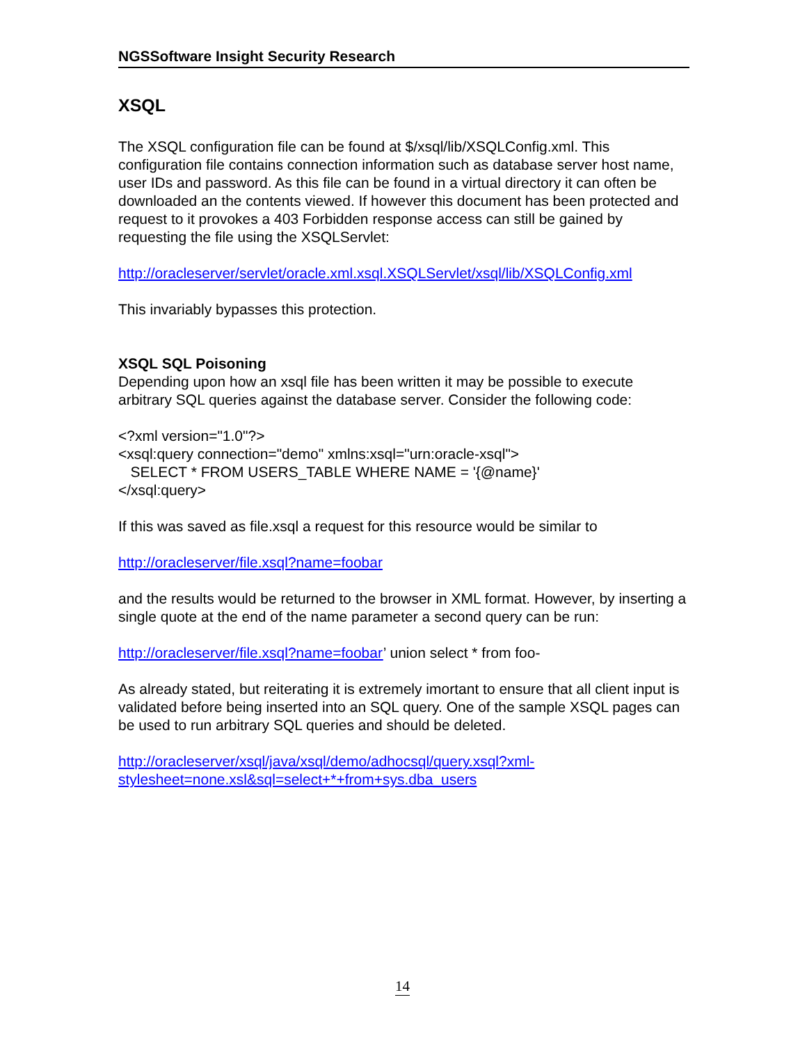NGSSoftware Insight Security Research
XSQL
The XSQL configuration file can be found at $/xsql/lib/XSQLConfig.xml. This configuration file contains connection information such as database server host name, user IDs and password. As this file can be found in a virtual directory it can often be downloaded an the contents viewed. If however this document has been protected and request to it provokes a 403 Forbidden response access can still be gained by requesting the file using the XSQLServlet:
http://oracleserver/servlet/oracle.xml.xsql.XSQLServlet/xsql/lib/XSQLConfig.xml
This invariably bypasses this protection.
XSQL SQL Poisoning
Depending upon how an xsql file has been written it may be possible to execute arbitrary SQL queries against the database server. Consider the following code:
<?xml version="1.0"?>
<xsql:query connection="demo" xmlns:xsql="urn:oracle-xsql">
SELECT * FROM USERS_TABLE WHERE NAME = '{@name}'
</xsql:query>
If this was saved as file.xsql a request for this resource would be similar to
http://oracleserver/file.xsql?name=foobar
and the results would be returned to the browser in XML format. However, by inserting a single quote at the end of the name parameter a second query can be run:
http://oracleserver/file.xsql?name=foobar’ union select * from foo-
As already stated, but reiterating it is extremely imortant to ensure that all client input is validated before being inserted into an SQL query. One of the sample XSQL pages can be used to run arbitrary SQL queries and should be deleted.
http://oracleserver/xsql/java/xsql/demo/adhocsql/query.xsql?xml-
stylesheet=none.xsl&sql=select+*+from+sys.dba_users
14